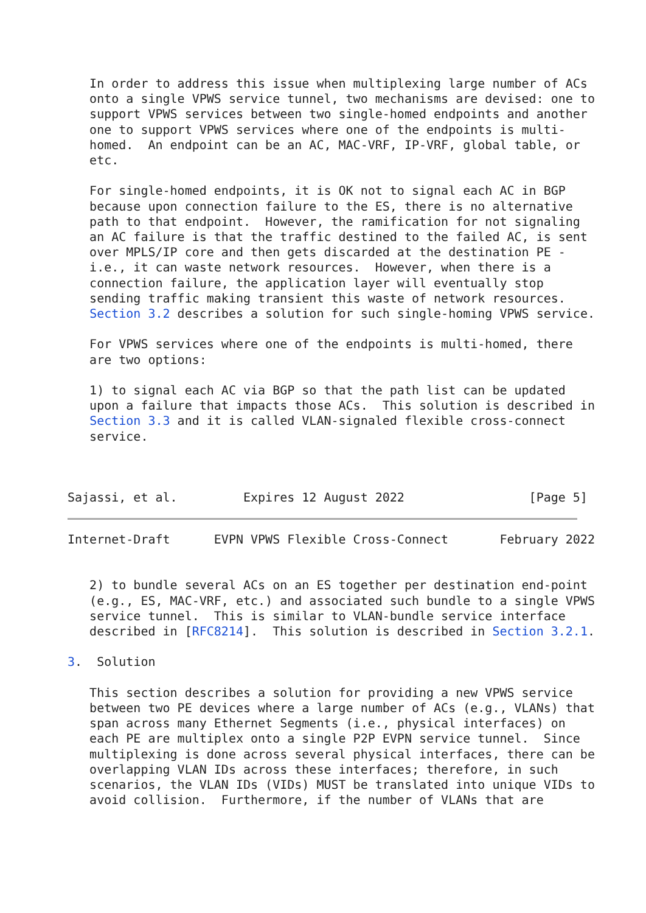In order to address this issue when multiplexing large number of ACs
   onto a single VPWS service tunnel, two mechanisms are devised: one to
   support VPWS services between two single-homed endpoints and another
   one to support VPWS services where one of the endpoints is multi-
   homed.  An endpoint can be an AC, MAC-VRF, IP-VRF, global table, or
   etc.

   For single-homed endpoints, it is OK not to signal each AC in BGP
   because upon connection failure to the ES, there is no alternative
   path to that endpoint.  However, the ramification for not signaling
   an AC failure is that the traffic destined to the failed AC, is sent
   over MPLS/IP core and then gets discarded at the destination PE -
   i.e., it can waste network resources.  However, when there is a
   connection failure, the application layer will eventually stop
   sending traffic making transient this waste of network resources.
   Section 3.2 describes a solution for such single-homing VPWS service.

   For VPWS services where one of the endpoints is multi-homed, there
   are two options:

   1) to signal each AC via BGP so that the path list can be updated
   upon a failure that impacts those ACs.  This solution is described in
   Section 3.3 and it is called VLAN-signaled flexible cross-connect
   service.



Sajassi, et al.         Expires 12 August 2022                 [Page 5]
Internet-Draft      EVPN VPWS Flexible Cross-Connect       February 2022


   2) to bundle several ACs on an ES together per destination end-point
   (e.g., ES, MAC-VRF, etc.) and associated such bundle to a single VPWS
   service tunnel.  This is similar to VLAN-bundle service interface
   described in [RFC8214].  This solution is described in Section 3.2.1.

3.  Solution

   This section describes a solution for providing a new VPWS service
   between two PE devices where a large number of ACs (e.g., VLANs) that
   span across many Ethernet Segments (i.e., physical interfaces) on
   each PE are multiplex onto a single P2P EVPN service tunnel.  Since
   multiplexing is done across several physical interfaces, there can be
   overlapping VLAN IDs across these interfaces; therefore, in such
   scenarios, the VLAN IDs (VIDs) MUST be translated into unique VIDs to
   avoid collision.  Furthermore, if the number of VLANs that are